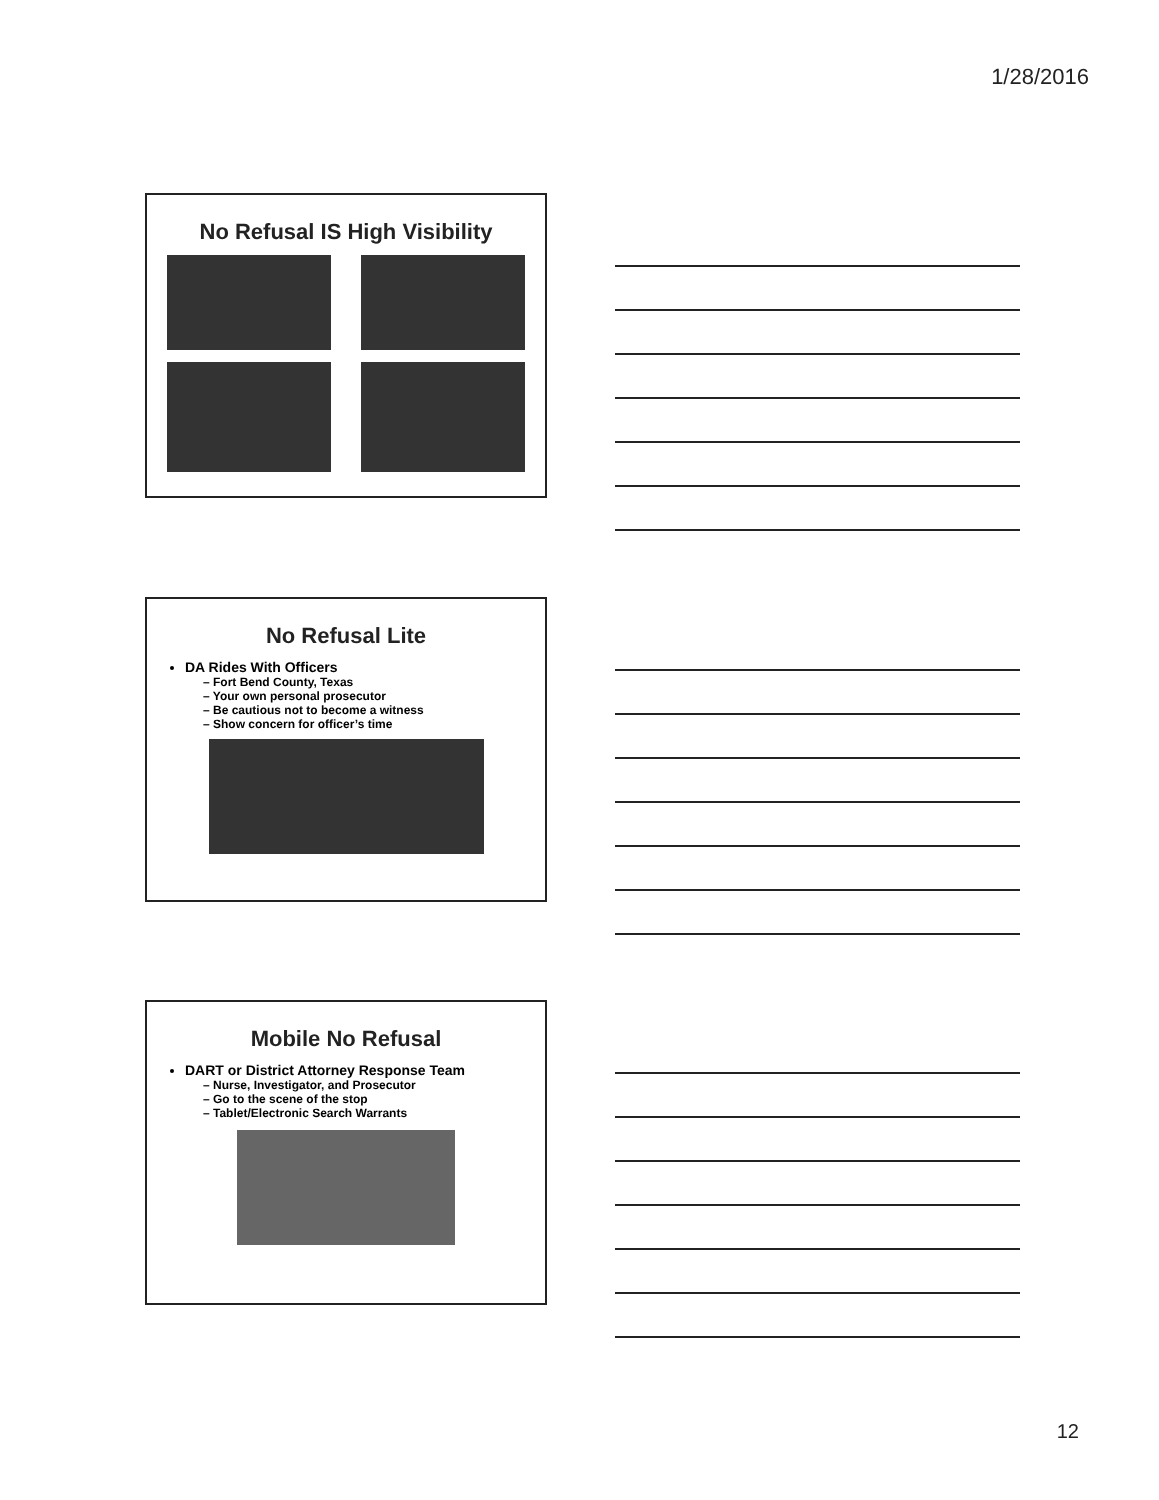1/28/2016
No Refusal IS High Visibility
No Refusal Lite
DA Rides With Officers
– Fort Bend County, Texas
– Your own personal prosecutor
– Be cautious not to become a witness
– Show concern for officer’s time
Mobile No Refusal
DART or District Attorney Response Team
– Nurse, Investigator, and Prosecutor
– Go to the scene of the stop
– Tablet/Electronic Search Warrants
12